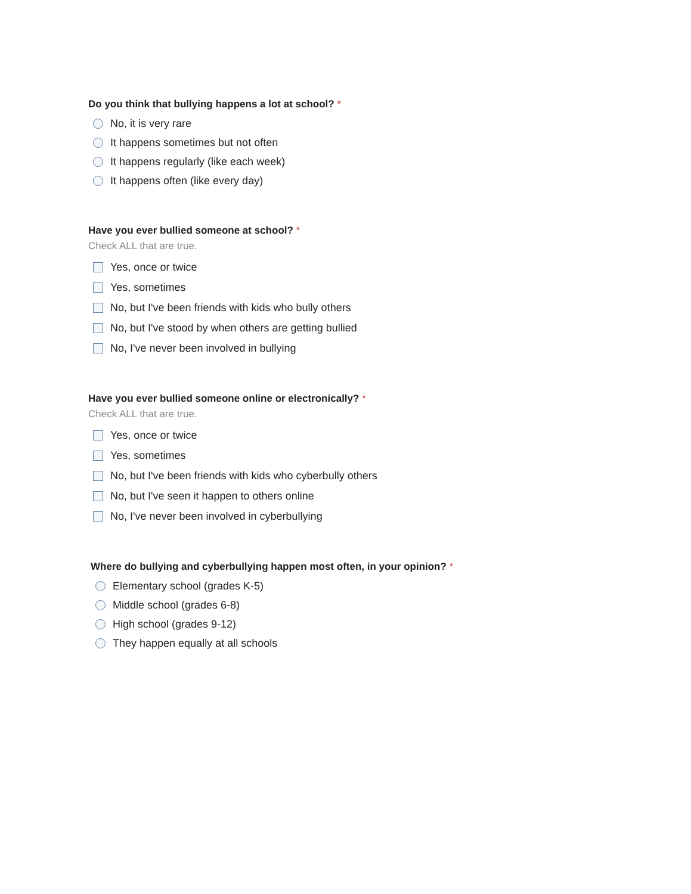Do you think that bullying happens a lot at school? *
No, it is very rare
It happens sometimes but not often
It happens regularly (like each week)
It happens often (like every day)
Have you ever bullied someone at school? *
Check ALL that are true.
Yes, once or twice
Yes, sometimes
No, but I've been friends with kids who bully others
No, but I've stood by when others are getting bullied
No, I've never been involved in bullying
Have you ever bullied someone online or electronically? *
Check ALL that are true.
Yes, once or twice
Yes, sometimes
No, but I've been friends with kids who cyberbully others
No, but I've seen it happen to others online
No, I've never been involved in cyberbullying
Where do bullying and cyberbullying happen most often, in your opinion? *
Elementary school (grades K-5)
Middle school (grades 6-8)
High school (grades 9-12)
They happen equally at all schools